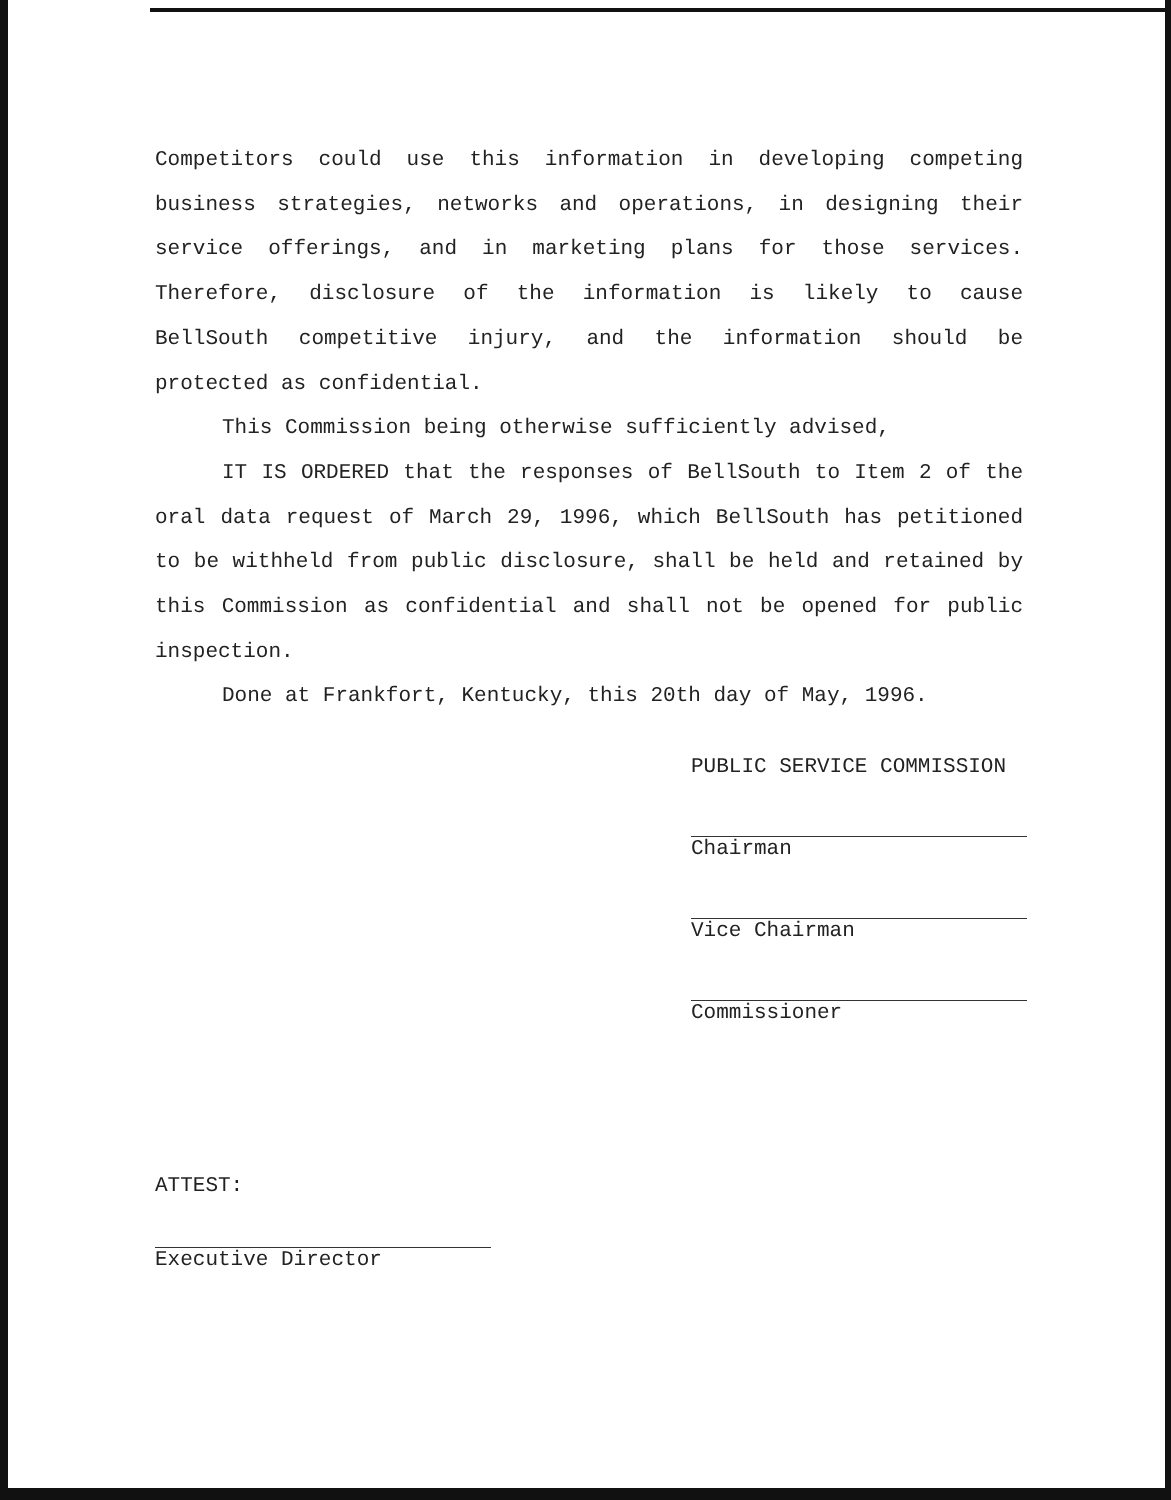Competitors could use this information in developing competing business strategies, networks and operations, in designing their service offerings, and in marketing plans for those services. Therefore, disclosure of the information is likely to cause BellSouth competitive injury, and the information should be protected as confidential.
This Commission being otherwise sufficiently advised,
IT IS ORDERED that the responses of BellSouth to Item 2 of the oral data request of March 29, 1996, which BellSouth has petitioned to be withheld from public disclosure, shall be held and retained by this Commission as confidential and shall not be opened for public inspection.
Done at Frankfort, Kentucky, this 20th day of May, 1996.
PUBLIC SERVICE COMMISSION
Chairman
Vice Chairman
Commissioner
ATTEST:
Executive Director